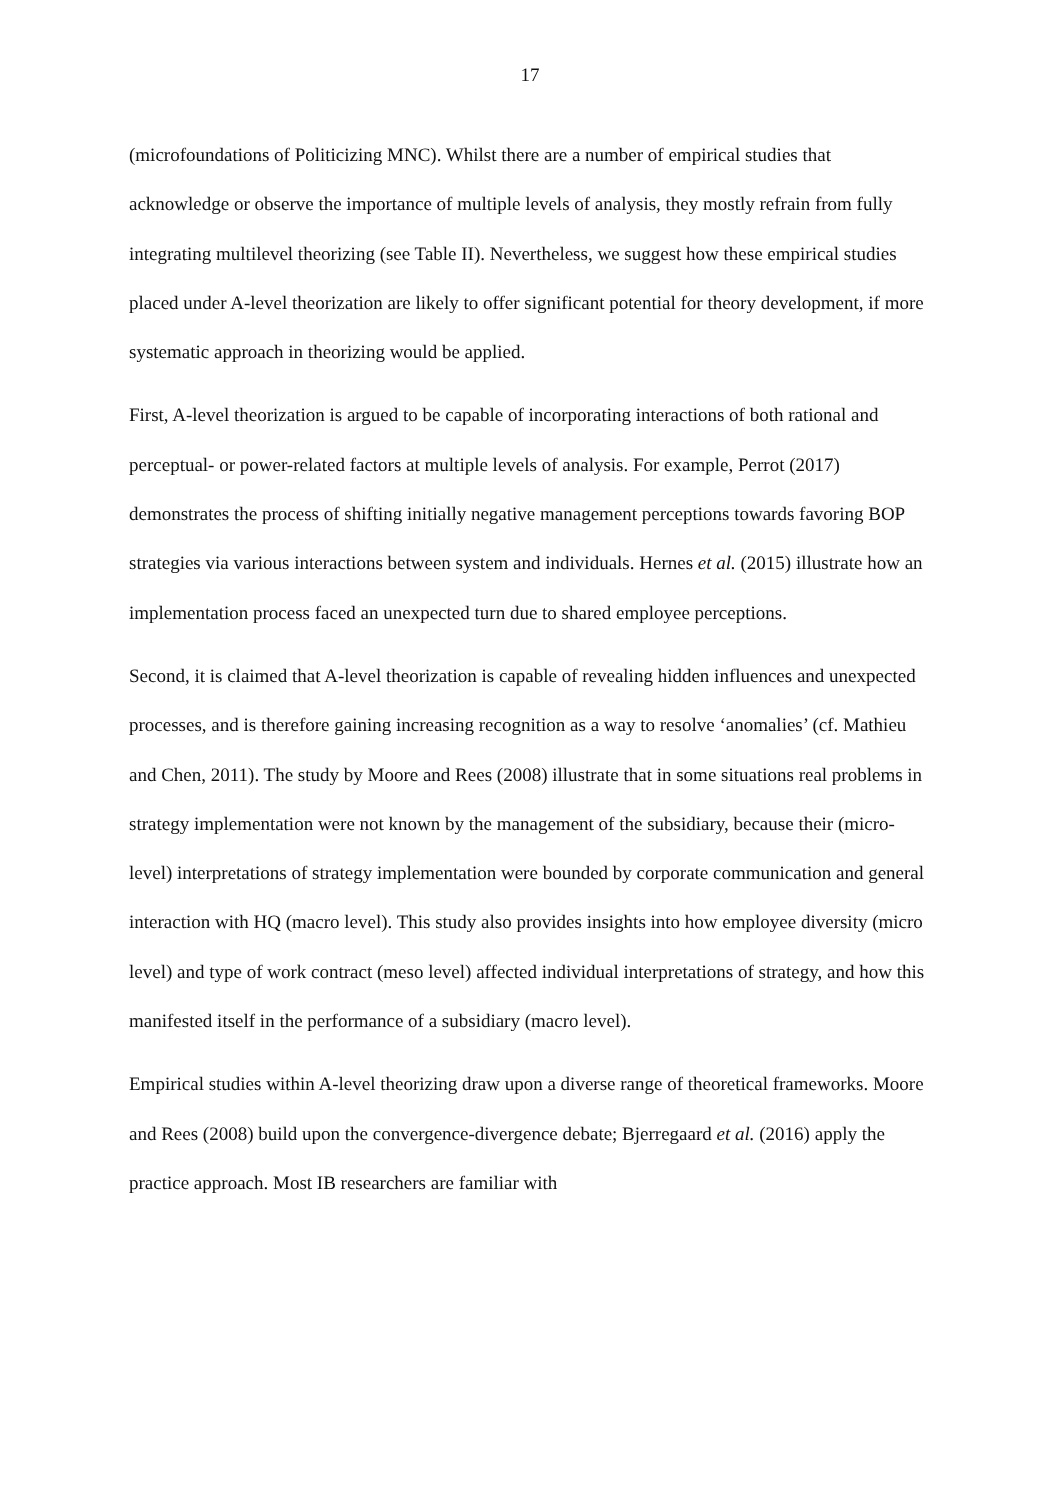17
(microfoundations of Politicizing MNC). Whilst there are a number of empirical studies that acknowledge or observe the importance of multiple levels of analysis, they mostly refrain from fully integrating multilevel theorizing (see Table II). Nevertheless, we suggest how these empirical studies placed under A-level theorization are likely to offer significant potential for theory development, if more systematic approach in theorizing would be applied.
First, A-level theorization is argued to be capable of incorporating interactions of both rational and perceptual- or power-related factors at multiple levels of analysis. For example, Perrot (2017) demonstrates the process of shifting initially negative management perceptions towards favoring BOP strategies via various interactions between system and individuals. Hernes et al. (2015) illustrate how an implementation process faced an unexpected turn due to shared employee perceptions.
Second, it is claimed that A-level theorization is capable of revealing hidden influences and unexpected processes, and is therefore gaining increasing recognition as a way to resolve ‘anomalies’ (cf. Mathieu and Chen, 2011). The study by Moore and Rees (2008) illustrate that in some situations real problems in strategy implementation were not known by the management of the subsidiary, because their (micro-level) interpretations of strategy implementation were bounded by corporate communication and general interaction with HQ (macro level). This study also provides insights into how employee diversity (micro level) and type of work contract (meso level) affected individual interpretations of strategy, and how this manifested itself in the performance of a subsidiary (macro level).
Empirical studies within A-level theorizing draw upon a diverse range of theoretical frameworks. Moore and Rees (2008) build upon the convergence-divergence debate; Bjerregaard et al. (2016) apply the practice approach. Most IB researchers are familiar with